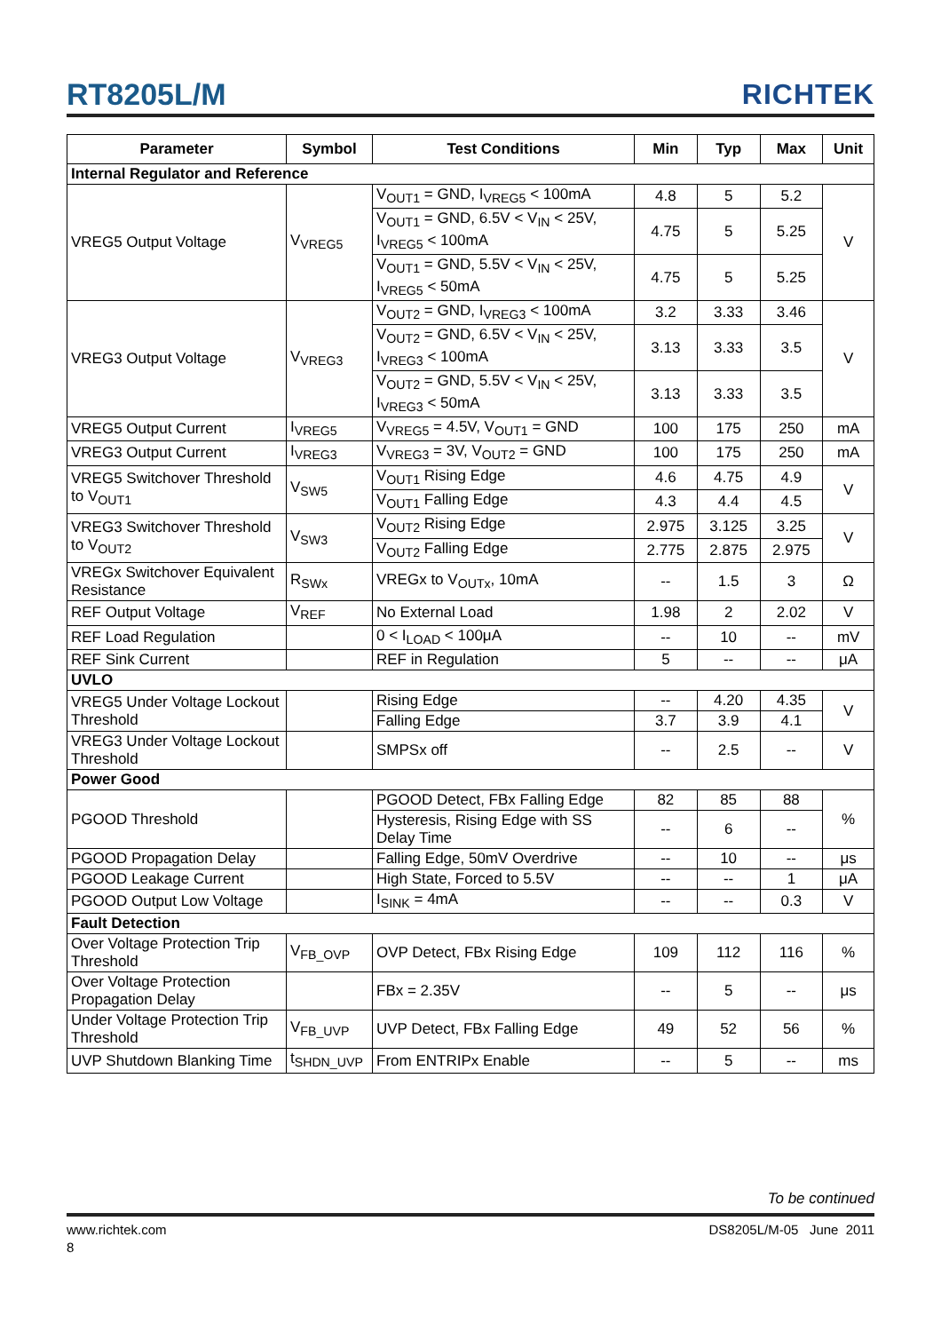RT8205L/M RICHTEK
| Parameter | Symbol | Test Conditions | Min | Typ | Max | Unit |
| --- | --- | --- | --- | --- | --- | --- |
| Internal Regulator and Reference | | | | | | |
| VREG5 Output Voltage | V<sub>VREG5</sub> | V<sub>OUT1</sub> = GND, I<sub>VREG5</sub> < 100mA | 4.8 | 5 | 5.2 | V |
| | | V<sub>OUT1</sub> = GND, 6.5V < V<sub>IN</sub> < 25V, I<sub>VREG5</sub> < 100mA | 4.75 | 5 | 5.25 | |
| | | V<sub>OUT1</sub> = GND, 5.5V < V<sub>IN</sub> < 25V, I<sub>VREG5</sub> < 50mA | 4.75 | 5 | 5.25 | |
| VREG3 Output Voltage | V<sub>VREG3</sub> | V<sub>OUT2</sub> = GND, I<sub>VREG3</sub> < 100mA | 3.2 | 3.33 | 3.46 | V |
| | | V<sub>OUT2</sub> = GND, 6.5V < V<sub>IN</sub> < 25V, I<sub>VREG3</sub> < 100mA | 3.13 | 3.33 | 3.5 | |
| | | V<sub>OUT2</sub> = GND, 5.5V < V<sub>IN</sub> < 25V, I<sub>VREG3</sub> < 50mA | 3.13 | 3.33 | 3.5 | |
| VREG5 Output Current | I<sub>VREG5</sub> | V<sub>VREG5</sub> = 4.5V, V<sub>OUT1</sub> = GND | 100 | 175 | 250 | mA |
| VREG3 Output Current | I<sub>VREG3</sub> | V<sub>VREG3</sub> = 3V, V<sub>OUT2</sub> = GND | 100 | 175 | 250 | mA |
| VREG5 Switchover Threshold to V<sub>OUT1</sub> | V<sub>SW5</sub> | V<sub>OUT1</sub> Rising Edge | 4.6 | 4.75 | 4.9 | V |
| | | V<sub>OUT1</sub> Falling Edge | 4.3 | 4.4 | 4.5 | |
| VREG3 Switchover Threshold to V<sub>OUT2</sub> | V<sub>SW3</sub> | V<sub>OUT2</sub> Rising Edge | 2.975 | 3.125 | 3.25 | V |
| | | V<sub>OUT2</sub> Falling Edge | 2.775 | 2.875 | 2.975 | |
| VREGx Switchover Equivalent Resistance | R<sub>SWx</sub> | VREGx to V<sub>OUTx</sub>, 10mA | -- | 1.5 | 3 | Ω |
| REF Output Voltage | V<sub>REF</sub> | No External Load | 1.98 | 2 | 2.02 | V |
| REF Load Regulation | | 0 < I<sub>LOAD</sub> < 100μA | -- | 10 | -- | mV |
| REF Sink Current | | REF in Regulation | 5 | -- | -- | μA |
| UVLO | | | | | | |
| VREG5 Under Voltage Lockout Threshold | | Rising Edge | -- | 4.20 | 4.35 | V |
| | | Falling Edge | 3.7 | 3.9 | 4.1 | |
| VREG3 Under Voltage Lockout Threshold | | SMPSx off | -- | 2.5 | -- | V |
| Power Good | | | | | | |
| PGOOD Threshold | | PGOOD Detect, FBx Falling Edge | 82 | 85 | 88 | % |
| | | Hysteresis, Rising Edge with SS Delay Time | -- | 6 | -- | |
| PGOOD Propagation Delay | | Falling Edge, 50mV Overdrive | -- | 10 | -- | μs |
| PGOOD Leakage Current | | High State, Forced to 5.5V | -- | -- | 1 | μA |
| PGOOD Output Low Voltage | | I<sub>SINK</sub> = 4mA | -- | -- | 0.3 | V |
| Fault Detection | | | | | | |
| Over Voltage Protection Trip Threshold | V<sub>FB_OVP</sub> | OVP Detect, FBx Rising Edge | 109 | 112 | 116 | % |
| Over Voltage Protection Propagation Delay | | FBx = 2.35V | -- | 5 | -- | μs |
| Under Voltage Protection Trip Threshold | V<sub>FB_UVP</sub> | UVP Detect, FBx Falling Edge | 49 | 52 | 56 | % |
| UVP Shutdown Blanking Time | t<sub>SHDN_UVP</sub> | From ENTRIPx Enable | -- | 5 | -- | ms |
To be continued
www.richtek.com DS8205L/M-05 June 2011
8